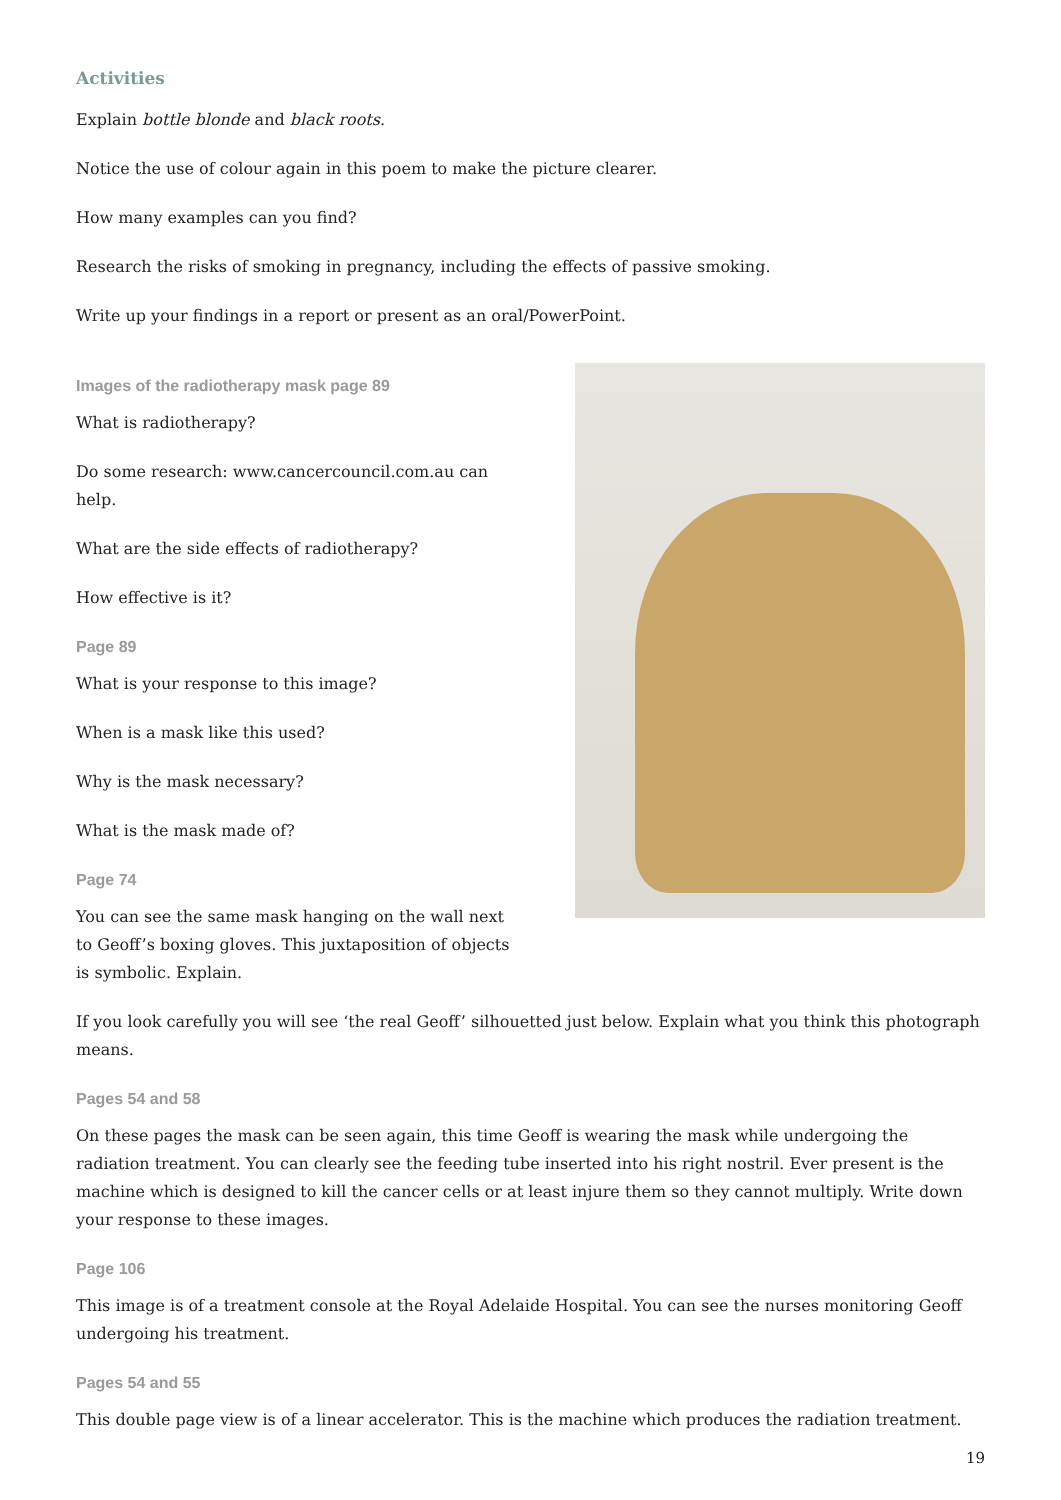Activities
Explain bottle blonde and black roots.
Notice the use of colour again in this poem to make the picture clearer.
How many examples can you find?
Research the risks of smoking in pregnancy, including the effects of passive smoking.
Write up your findings in a report or present as an oral/PowerPoint.
Images of the radiotherapy mask page 89
What is radiotherapy?
Do some research: www.cancercouncil.com.au can help.
What are the side effects of radiotherapy?
How effective is it?
Page 89
What is your response to this image?
When is a mask like this used?
Why is the mask necessary?
What is the mask made of?
Page 74
You can see the same mask hanging on the wall next to Geoff’s boxing gloves. This juxtaposition of objects is symbolic. Explain.
If you look carefully you will see ‘the real Geoff’ silhouetted just below. Explain what you think this photograph means.
Pages 54 and 58
On these pages the mask can be seen again, this time Geoff is wearing the mask while undergoing the radiation treatment. You can clearly see the feeding tube inserted into his right nostril. Ever present is the machine which is designed to kill the cancer cells or at least injure them so they cannot multiply. Write down your response to these images.
Page 106
This image is of a treatment console at the Royal Adelaide Hospital. You can see the nurses monitoring Geoff undergoing his treatment.
Pages 54 and 55
This double page view is of a linear accelerator. This is the machine which produces the radiation treatment.
19